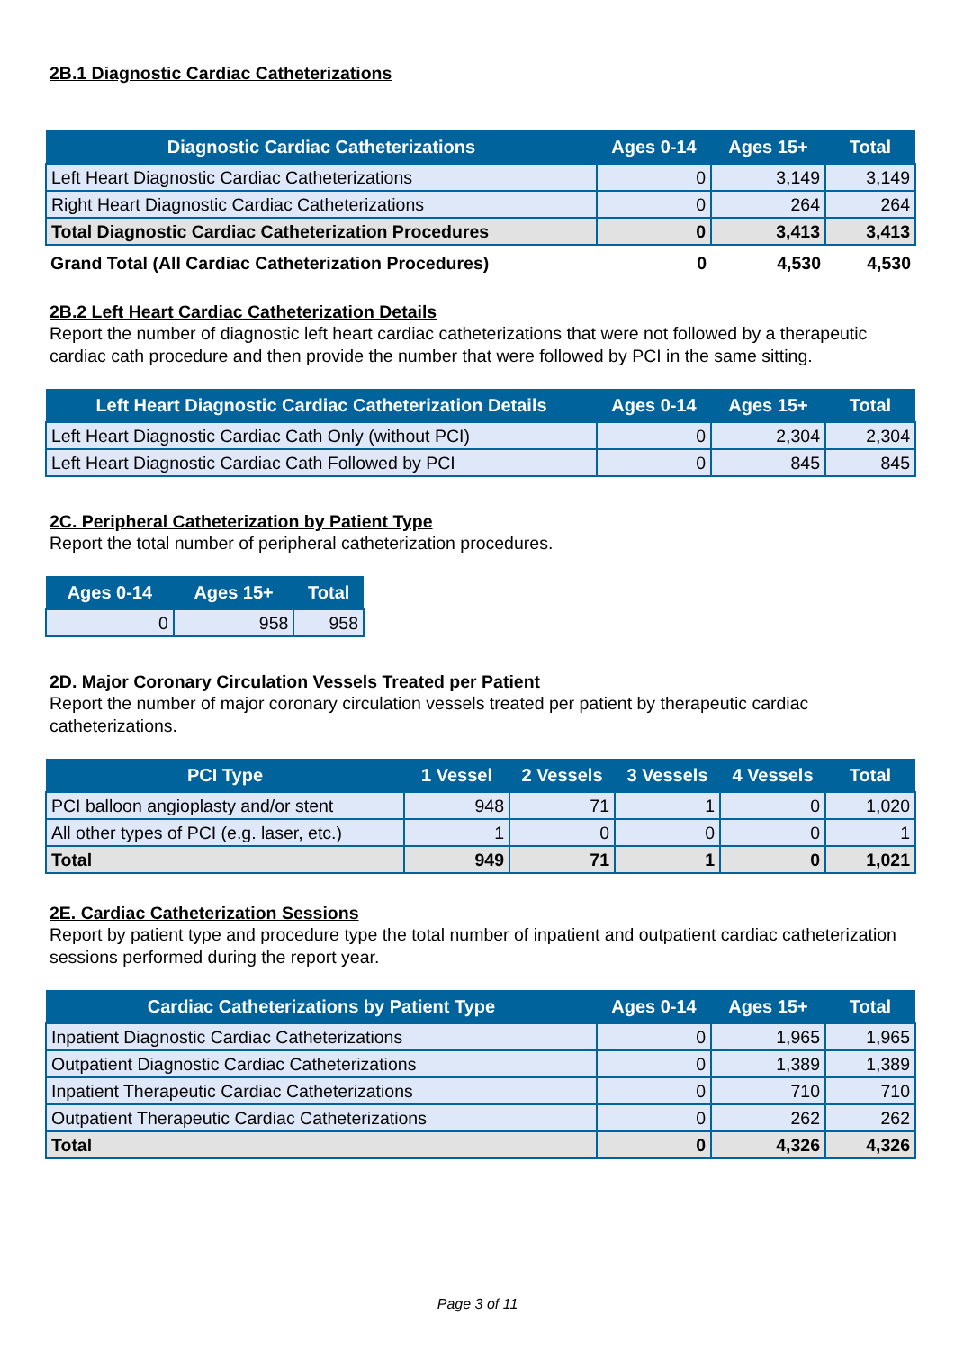2B.1 Diagnostic Cardiac Catheterizations
| Diagnostic Cardiac Catheterizations | Ages 0-14 | Ages 15+ | Total |
| --- | --- | --- | --- |
| Left Heart Diagnostic Cardiac Catheterizations | 0 | 3,149 | 3,149 |
| Right Heart Diagnostic Cardiac Catheterizations | 0 | 264 | 264 |
| Total Diagnostic Cardiac Catheterization Procedures | 0 | 3,413 | 3,413 |
| Grand Total (All Cardiac Catheterization Procedures) | 0 | 4,530 | 4,530 |
2B.2 Left Heart Cardiac Catheterization Details
Report the number of diagnostic left heart cardiac catheterizations that were not followed by a therapeutic cardiac cath procedure and then provide the number that were followed by PCI in the same sitting.
| Left Heart Diagnostic Cardiac Catheterization Details | Ages 0-14 | Ages 15+ | Total |
| --- | --- | --- | --- |
| Left Heart Diagnostic Cardiac Cath Only (without PCI) | 0 | 2,304 | 2,304 |
| Left Heart Diagnostic Cardiac Cath Followed by PCI | 0 | 845 | 845 |
2C. Peripheral Catheterization by Patient Type
Report the total number of peripheral catheterization procedures.
| Ages 0-14 | Ages 15+ | Total |
| --- | --- | --- |
| 0 | 958 | 958 |
2D. Major Coronary Circulation Vessels Treated per Patient
Report the number of major coronary circulation vessels treated per patient by therapeutic cardiac catheterizations.
| PCI Type | 1 Vessel | 2 Vessels | 3 Vessels | 4 Vessels | Total |
| --- | --- | --- | --- | --- | --- |
| PCI balloon angioplasty and/or stent | 948 | 71 | 1 | 0 | 1,020 |
| All other types of PCI (e.g. laser, etc.) | 1 | 0 | 0 | 0 | 1 |
| Total | 949 | 71 | 1 | 0 | 1,021 |
2E. Cardiac Catheterization Sessions
Report by patient type and procedure type the total number of inpatient and outpatient cardiac catheterization sessions performed during the report year.
| Cardiac Catheterizations by Patient Type | Ages 0-14 | Ages 15+ | Total |
| --- | --- | --- | --- |
| Inpatient Diagnostic Cardiac Catheterizations | 0 | 1,965 | 1,965 |
| Outpatient Diagnostic Cardiac Catheterizations | 0 | 1,389 | 1,389 |
| Inpatient Therapeutic Cardiac Catheterizations | 0 | 710 | 710 |
| Outpatient Therapeutic Cardiac Catheterizations | 0 | 262 | 262 |
| Total | 0 | 4,326 | 4,326 |
Page 3 of 11